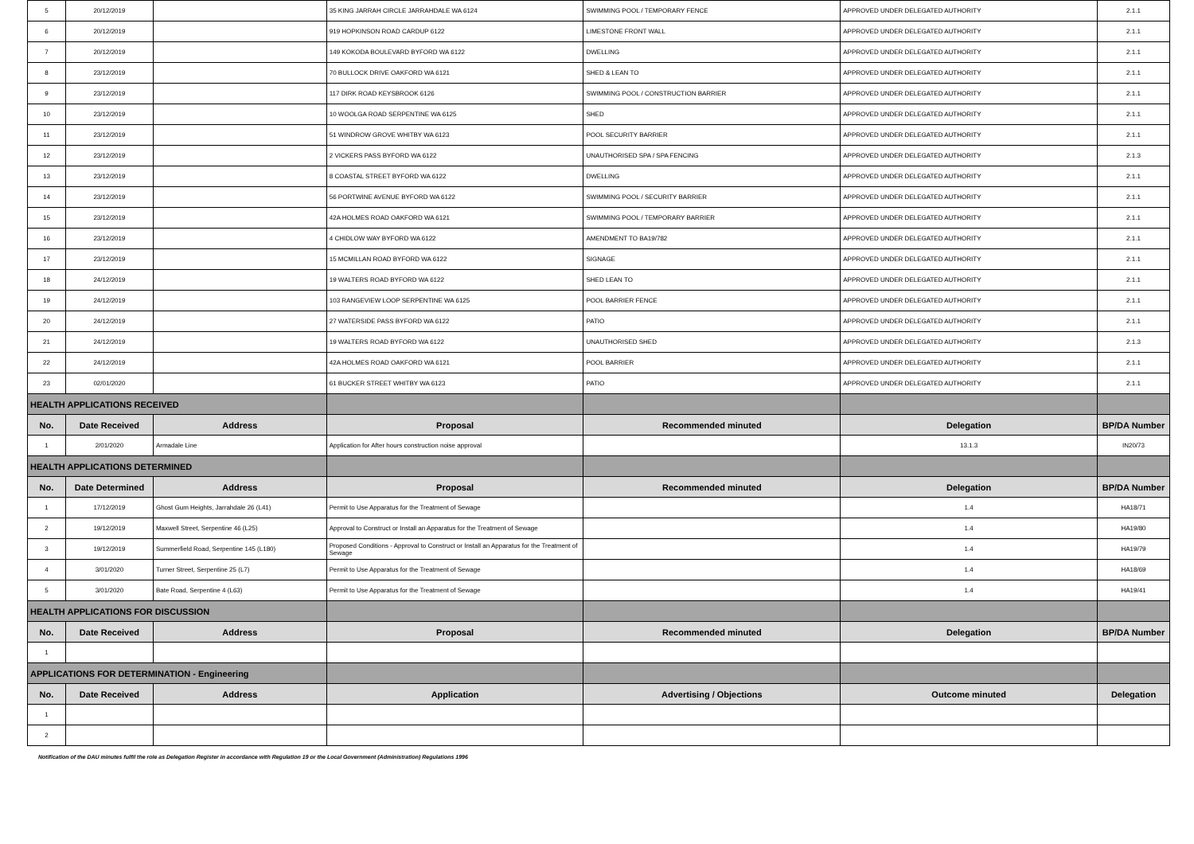| 5 | 20/12/2019 | | 35 KING JARRAH CIRCLE JARRAHDALE WA 6124 | SWIMMING POOL / TEMPORARY FENCE | APPROVED UNDER DELEGATED AUTHORITY | 2.1.1 |
| 6 | 20/12/2019 | | 919 HOPKINSON ROAD CARDUP 6122 | LIMESTONE FRONT WALL | APPROVED UNDER DELEGATED AUTHORITY | 2.1.1 |
| 7 | 20/12/2019 | | 149 KOKODA BOULEVARD BYFORD WA 6122 | DWELLING | APPROVED UNDER DELEGATED AUTHORITY | 2.1.1 |
| 8 | 23/12/2019 | | 70 BULLOCK DRIVE OAKFORD WA 6121 | SHED & LEAN TO | APPROVED UNDER DELEGATED AUTHORITY | 2.1.1 |
| 9 | 23/12/2019 | | 117 DIRK ROAD KEYSBROOK 6126 | SWIMMING POOL / CONSTRUCTION BARRIER | APPROVED UNDER DELEGATED AUTHORITY | 2.1.1 |
| 10 | 23/12/2019 | | 10 WOOLGA ROAD SERPENTINE WA 6125 | SHED | APPROVED UNDER DELEGATED AUTHORITY | 2.1.1 |
| 11 | 23/12/2019 | | 51 WINDROW GROVE WHITBY WA 6123 | POOL SECURITY BARRIER | APPROVED UNDER DELEGATED AUTHORITY | 2.1.1 |
| 12 | 23/12/2019 | | 2 VICKERS PASS BYFORD WA 6122 | UNAUTHORISED SPA / SPA FENCING | APPROVED UNDER DELEGATED AUTHORITY | 2.1.3 |
| 13 | 23/12/2019 | | 8 COASTAL STREET BYFORD WA 6122 | DWELLING | APPROVED UNDER DELEGATED AUTHORITY | 2.1.1 |
| 14 | 23/12/2019 | | 56 PORTWINE AVENUE BYFORD WA 6122 | SWIMMING POOL / SECURITY BARRIER | APPROVED UNDER DELEGATED AUTHORITY | 2.1.1 |
| 15 | 23/12/2019 | | 42A HOLMES ROAD OAKFORD WA 6121 | SWIMMING POOL / TEMPORARY BARRIER | APPROVED UNDER DELEGATED AUTHORITY | 2.1.1 |
| 16 | 23/12/2019 | | 4 CHIDLOW WAY BYFORD WA 6122 | AMENDMENT TO BA19/782 | APPROVED UNDER DELEGATED AUTHORITY | 2.1.1 |
| 17 | 23/12/2019 | | 15 MCMILLAN ROAD BYFORD WA 6122 | SIGNAGE | APPROVED UNDER DELEGATED AUTHORITY | 2.1.1 |
| 18 | 24/12/2019 | | 19 WALTERS ROAD BYFORD WA 6122 | SHED LEAN TO | APPROVED UNDER DELEGATED AUTHORITY | 2.1.1 |
| 19 | 24/12/2019 | | 103 RANGEVIEW LOOP SERPENTINE WA 6125 | POOL BARRIER FENCE | APPROVED UNDER DELEGATED AUTHORITY | 2.1.1 |
| 20 | 24/12/2019 | | 27 WATERSIDE PASS BYFORD WA 6122 | PATIO | APPROVED UNDER DELEGATED AUTHORITY | 2.1.1 |
| 21 | 24/12/2019 | | 19 WALTERS ROAD BYFORD WA 6122 | UNAUTHORISED SHED | APPROVED UNDER DELEGATED AUTHORITY | 2.1.3 |
| 22 | 24/12/2019 | | 42A HOLMES ROAD OAKFORD WA 6121 | POOL BARRIER | APPROVED UNDER DELEGATED AUTHORITY | 2.1.1 |
| 23 | 02/01/2020 | | 61 BUCKER STREET WHITBY WA 6123 | PATIO | APPROVED UNDER DELEGATED AUTHORITY | 2.1.1 |
| HEALTH APPLICATIONS RECEIVED | | | | | | |
| No. | Date Received | Address | Proposal | Recommended minuted | Delegation | BP/DA Number |
| 1 | 2/01/2020 | Armadale Line | Application for After hours construction noise approval | | 13.1.3 | IN20/73 |
| HEALTH APPLICATIONS DETERMINED | | | | | | |
| No. | Date Determined | Address | Proposal | Recommended minuted | Delegation | BP/DA Number |
| 1 | 17/12/2019 | Ghost Gum Heights, Jarrahdale 26 (L41) | Permit to Use Apparatus for the Treatment of Sewage | | 1.4 | HA18/71 |
| 2 | 19/12/2019 | Maxwell Street, Serpentine 46 (L25) | Approval to Construct or Install an Apparatus for the Treatment of Sewage | | 1.4 | HA19/80 |
| 3 | 19/12/2019 | Summerfield Road, Serpentine 145 (L180) | Proposed Conditions - Approval to Construct or Install an Apparatus for the Treatment of Sewage | | 1.4 | HA19/79 |
| 4 | 3/01/2020 | Turner Street, Serpentine 25 (L7) | Permit to Use Apparatus for the Treatment of Sewage | | 1.4 | HA18/69 |
| 5 | 3/01/2020 | Bate Road, Serpentine 4 (L63) | Permit to Use Apparatus for the Treatment of Sewage | | 1.4 | HA19/41 |
| HEALTH APPLICATIONS FOR DISCUSSION | | | | | | |
| No. | Date Received | Address | Proposal | Recommended minuted | Delegation | BP/DA Number |
| 1 | | | | | | |
| APPLICATIONS FOR DETERMINATION - Engineering | | | | | | |
| No. | Date Received | Address | Application | Advertising / Objections | Outcome minuted | Delegation |
| 1 | | | | | | |
| 2 | | | | | | |
Notification of the DAU minutes fulfil the role as Delegation Register in accordance with Regulation 19 or the Local Government (Administration) Regulations 1996